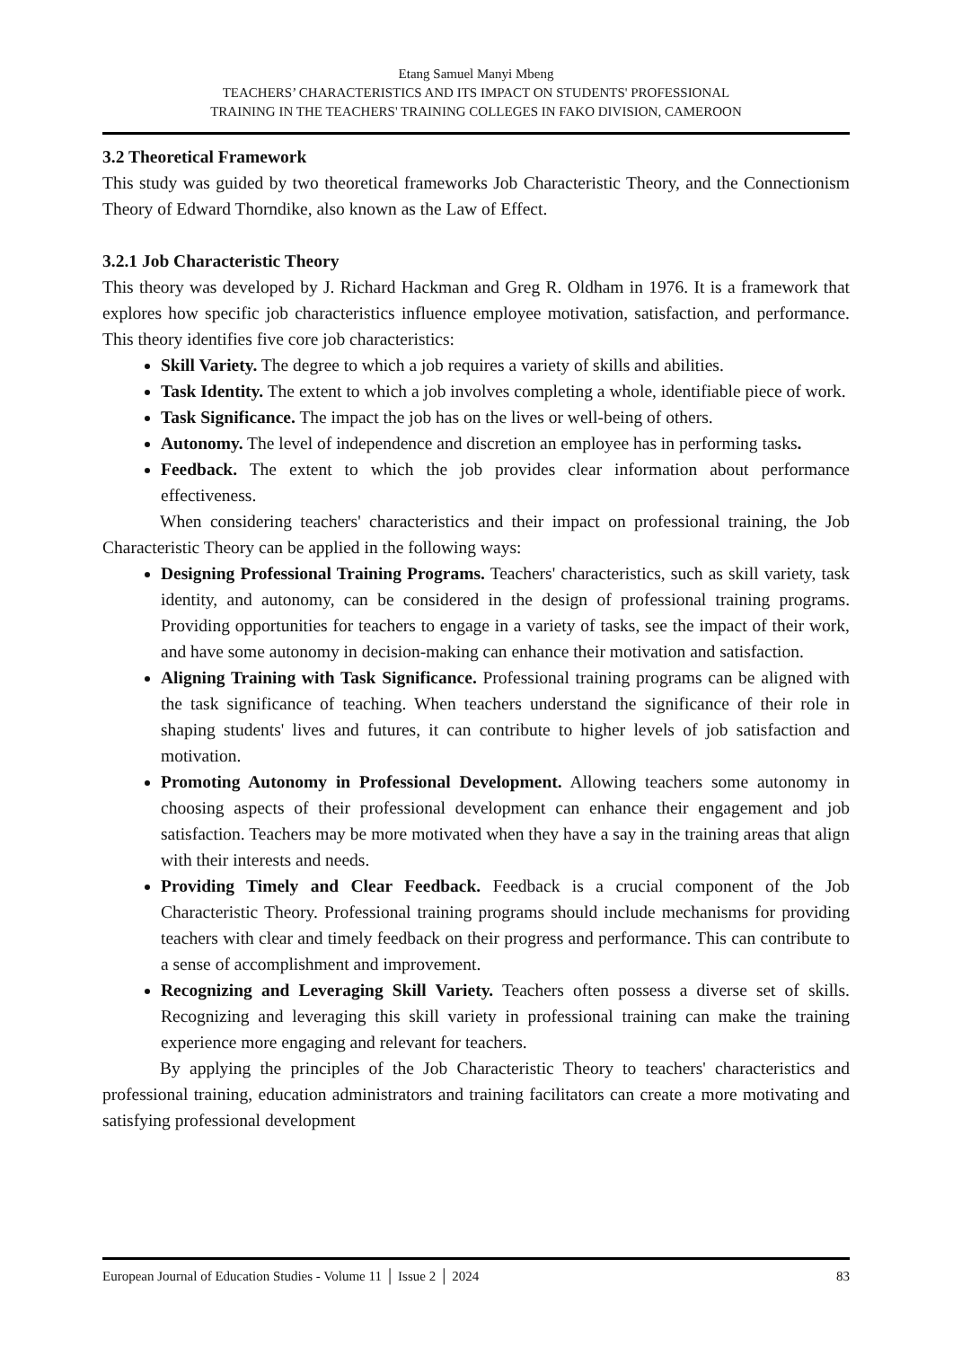Etang Samuel Manyi Mbeng
TEACHERS’ CHARACTERISTICS AND ITS IMPACT ON STUDENTS' PROFESSIONAL
TRAINING IN THE TEACHERS' TRAINING COLLEGES IN FAKO DIVISION, CAMEROON
3.2 Theoretical Framework
This study was guided by two theoretical frameworks Job Characteristic Theory, and the Connectionism Theory of Edward Thorndike, also known as the Law of Effect.
3.2.1 Job Characteristic Theory
This theory was developed by J. Richard Hackman and Greg R. Oldham in 1976. It is a framework that explores how specific job characteristics influence employee motivation, satisfaction, and performance. This theory identifies five core job characteristics:
Skill Variety. The degree to which a job requires a variety of skills and abilities.
Task Identity. The extent to which a job involves completing a whole, identifiable piece of work.
Task Significance. The impact the job has on the lives or well-being of others.
Autonomy. The level of independence and discretion an employee has in performing tasks.
Feedback. The extent to which the job provides clear information about performance effectiveness.
When considering teachers' characteristics and their impact on professional training, the Job Characteristic Theory can be applied in the following ways:
Designing Professional Training Programs. Teachers' characteristics, such as skill variety, task identity, and autonomy, can be considered in the design of professional training programs. Providing opportunities for teachers to engage in a variety of tasks, see the impact of their work, and have some autonomy in decision-making can enhance their motivation and satisfaction.
Aligning Training with Task Significance. Professional training programs can be aligned with the task significance of teaching. When teachers understand the significance of their role in shaping students' lives and futures, it can contribute to higher levels of job satisfaction and motivation.
Promoting Autonomy in Professional Development. Allowing teachers some autonomy in choosing aspects of their professional development can enhance their engagement and job satisfaction. Teachers may be more motivated when they have a say in the training areas that align with their interests and needs.
Providing Timely and Clear Feedback. Feedback is a crucial component of the Job Characteristic Theory. Professional training programs should include mechanisms for providing teachers with clear and timely feedback on their progress and performance. This can contribute to a sense of accomplishment and improvement.
Recognizing and Leveraging Skill Variety. Teachers often possess a diverse set of skills. Recognizing and leveraging this skill variety in professional training can make the training experience more engaging and relevant for teachers.
By applying the principles of the Job Characteristic Theory to teachers' characteristics and professional training, education administrators and training facilitators can create a more motivating and satisfying professional development
European Journal of Education Studies - Volume 11 │ Issue 2 │ 2024 83